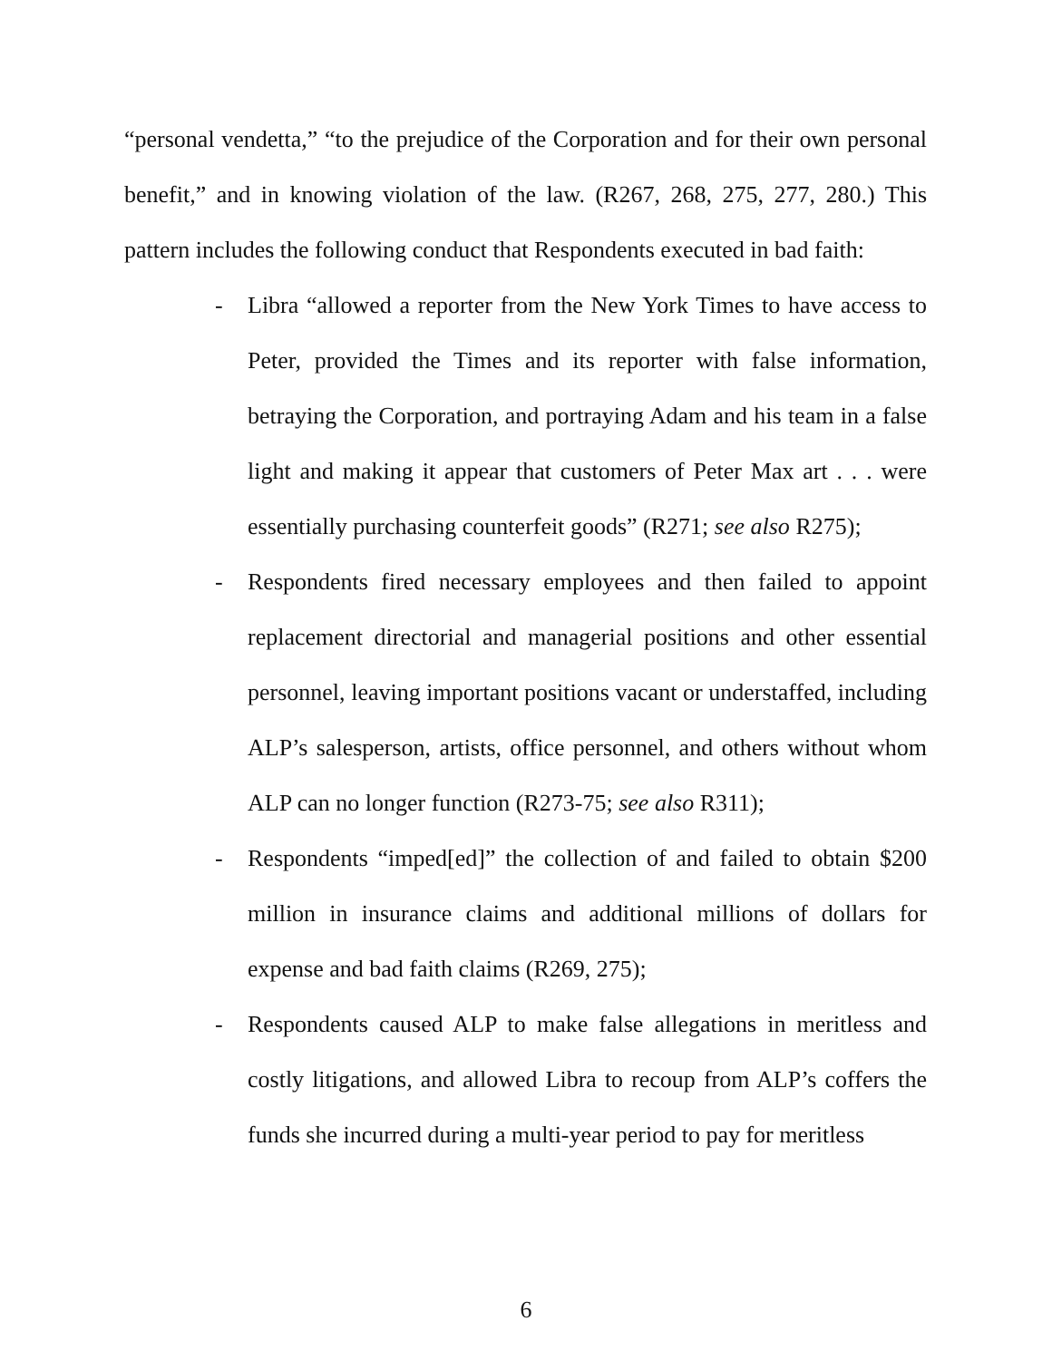“personal vendetta,” “to the prejudice of the Corporation and for their own personal benefit,” and in knowing violation of the law. (R267, 268, 275, 277, 280.) This pattern includes the following conduct that Respondents executed in bad faith:
- Libra “allowed a reporter from the New York Times to have access to Peter, provided the Times and its reporter with false information, betraying the Corporation, and portraying Adam and his team in a false light and making it appear that customers of Peter Max art . . . were essentially purchasing counterfeit goods” (R271; see also R275);
- Respondents fired necessary employees and then failed to appoint replacement directorial and managerial positions and other essential personnel, leaving important positions vacant or understaffed, including ALP’s salesperson, artists, office personnel, and others without whom ALP can no longer function (R273-75; see also R311);
- Respondents “imped[ed]” the collection of and failed to obtain $200 million in insurance claims and additional millions of dollars for expense and bad faith claims (R269, 275);
- Respondents caused ALP to make false allegations in meritless and costly litigations, and allowed Libra to recoup from ALP’s coffers the funds she incurred during a multi-year period to pay for meritless
6